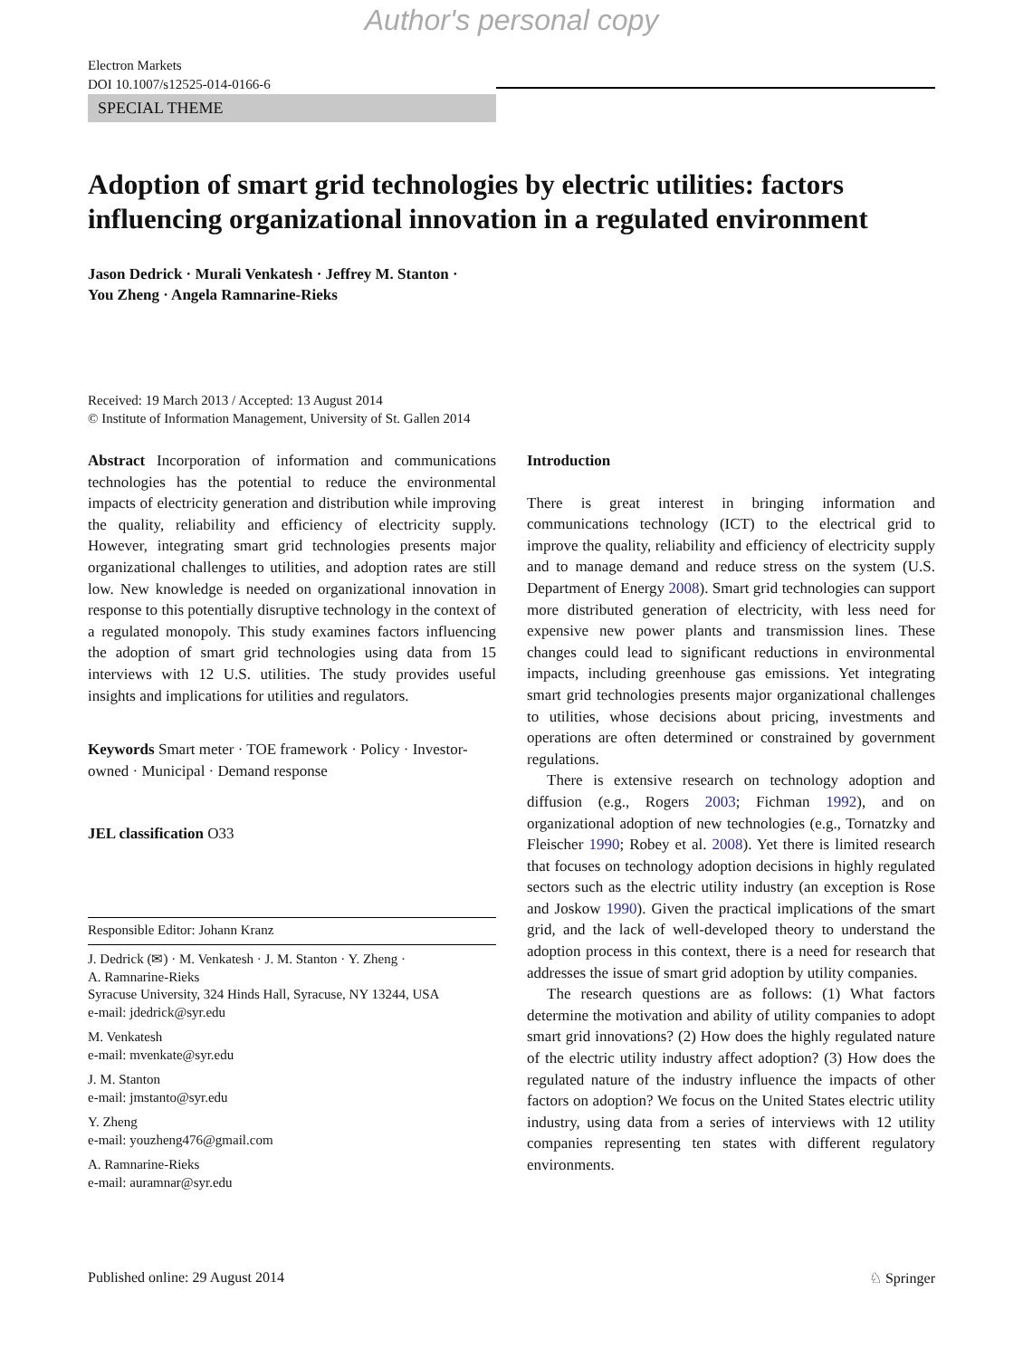Author's personal copy
Electron Markets
DOI 10.1007/s12525-014-0166-6
SPECIAL THEME
Adoption of smart grid technologies by electric utilities: factors influencing organizational innovation in a regulated environment
Jason Dedrick · Murali Venkatesh · Jeffrey M. Stanton ·
You Zheng · Angela Ramnarine-Rieks
Received: 19 March 2013 / Accepted: 13 August 2014
© Institute of Information Management, University of St. Gallen 2014
Abstract Incorporation of information and communications technologies has the potential to reduce the environmental impacts of electricity generation and distribution while improving the quality, reliability and efficiency of electricity supply. However, integrating smart grid technologies presents major organizational challenges to utilities, and adoption rates are still low. New knowledge is needed on organizational innovation in response to this potentially disruptive technology in the context of a regulated monopoly. This study examines factors influencing the adoption of smart grid technologies using data from 15 interviews with 12 U.S. utilities. The study provides useful insights and implications for utilities and regulators.
Keywords Smart meter · TOE framework · Policy · Investor-owned · Municipal · Demand response
JEL classification O33
Responsible Editor: Johann Kranz
J. Dedrick (✉) · M. Venkatesh · J. M. Stanton · Y. Zheng ·
A. Ramnarine-Rieks
Syracuse University, 324 Hinds Hall, Syracuse, NY 13244, USA
e-mail: jdedrick@syr.edu
M. Venkatesh
e-mail: mvenkate@syr.edu
J. M. Stanton
e-mail: jmstanto@syr.edu
Y. Zheng
e-mail: youzheng476@gmail.com
A. Ramnarine-Rieks
e-mail: auramnar@syr.edu
Introduction
There is great interest in bringing information and communications technology (ICT) to the electrical grid to improve the quality, reliability and efficiency of electricity supply and to manage demand and reduce stress on the system (U.S. Department of Energy 2008). Smart grid technologies can support more distributed generation of electricity, with less need for expensive new power plants and transmission lines. These changes could lead to significant reductions in environmental impacts, including greenhouse gas emissions. Yet integrating smart grid technologies presents major organizational challenges to utilities, whose decisions about pricing, investments and operations are often determined or constrained by government regulations.
There is extensive research on technology adoption and diffusion (e.g., Rogers 2003; Fichman 1992), and on organizational adoption of new technologies (e.g., Tornatzky and Fleischer 1990; Robey et al. 2008). Yet there is limited research that focuses on technology adoption decisions in highly regulated sectors such as the electric utility industry (an exception is Rose and Joskow 1990). Given the practical implications of the smart grid, and the lack of well-developed theory to understand the adoption process in this context, there is a need for research that addresses the issue of smart grid adoption by utility companies.
The research questions are as follows: (1) What factors determine the motivation and ability of utility companies to adopt smart grid innovations? (2) How does the highly regulated nature of the electric utility industry affect adoption? (3) How does the regulated nature of the industry influence the impacts of other factors on adoption? We focus on the United States electric utility industry, using data from a series of interviews with 12 utility companies representing ten states with different regulatory environments.
Published online: 29 August 2014 ♘ Springer